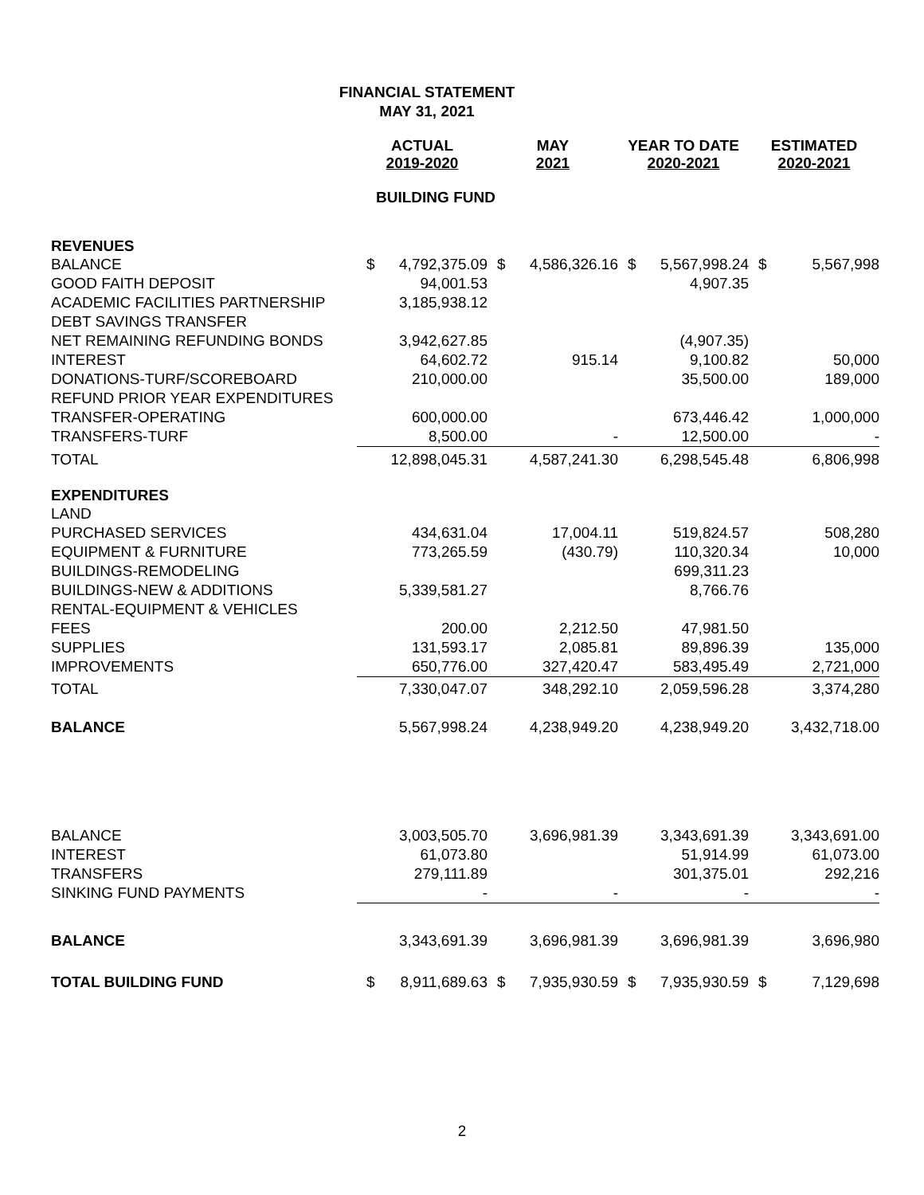FINANCIAL STATEMENT
MAY 31, 2021
| | ACTUAL 2019-2020 | | MAY 2021 | | YEAR TO DATE 2020-2021 | | ESTIMATED 2020-2021 | |
| | BUILDING FUND | | | | | | | |
| REVENUES | | | | | | | | |
| BALANCE | $ | 4,792,375.09 | $ | 4,586,326.16 | $ | 5,567,998.24 | $ | 5,567,998 |
| GOOD FAITH DEPOSIT | | 94,001.53 | | | | 4,907.35 | | |
| ACADEMIC FACILITIES PARTNERSHIP | | 3,185,938.12 | | | | | | |
| DEBT SAVINGS TRANSFER | | | | | | | | |
| NET REMAINING REFUNDING BONDS | | 3,942,627.85 | | | | (4,907.35) | | |
| INTEREST | | 64,602.72 | | 915.14 | | 9,100.82 | | 50,000 |
| DONATIONS-TURF/SCOREBOARD | | 210,000.00 | | | | 35,500.00 | | 189,000 |
| REFUND PRIOR YEAR EXPENDITURES | | | | | | | | |
| TRANSFER-OPERATING | | 600,000.00 | | | | 673,446.42 | | 1,000,000 |
| TRANSFERS-TURF | | 8,500.00 | | - | | 12,500.00 | | - |
| TOTAL | | 12,898,045.31 | | 4,587,241.30 | | 6,298,545.48 | | 6,806,998 |
| EXPENDITURES | | | | | | | | |
| LAND | | | | | | | | |
| PURCHASED SERVICES | | 434,631.04 | | 17,004.11 | | 519,824.57 | | 508,280 |
| EQUIPMENT & FURNITURE | | 773,265.59 | | (430.79) | | 110,320.34 | | 10,000 |
| BUILDINGS-REMODELING | | | | | | 699,311.23 | | |
| BUILDINGS-NEW & ADDITIONS | | 5,339,581.27 | | | | 8,766.76 | | |
| RENTAL-EQUIPMENT & VEHICLES | | | | | | | | |
| FEES | | 200.00 | | 2,212.50 | | 47,981.50 | | |
| SUPPLIES | | 131,593.17 | | 2,085.81 | | 89,896.39 | | 135,000 |
| IMPROVEMENTS | | 650,776.00 | | 327,420.47 | | 583,495.49 | | 2,721,000 |
| TOTAL | | 7,330,047.07 | | 348,292.10 | | 2,059,596.28 | | 3,374,280 |
| BALANCE | | 5,567,998.24 | | 4,238,949.20 | | 4,238,949.20 | | 3,432,718.00 |
| BALANCE | | 3,003,505.70 | | 3,696,981.39 | | 3,343,691.39 | | 3,343,691.00 |
| INTEREST | | 61,073.80 | | | | 51,914.99 | | 61,073.00 |
| TRANSFERS | | 279,111.89 | | | | 301,375.01 | | 292,216 |
| SINKING FUND PAYMENTS | | - | | - | | - | | - |
| BALANCE | | 3,343,691.39 | | 3,696,981.39 | | 3,696,981.39 | | 3,696,980 |
| TOTAL BUILDING FUND | $ | 8,911,689.63 | $ | 7,935,930.59 | $ | 7,935,930.59 | $ | 7,129,698 |
2